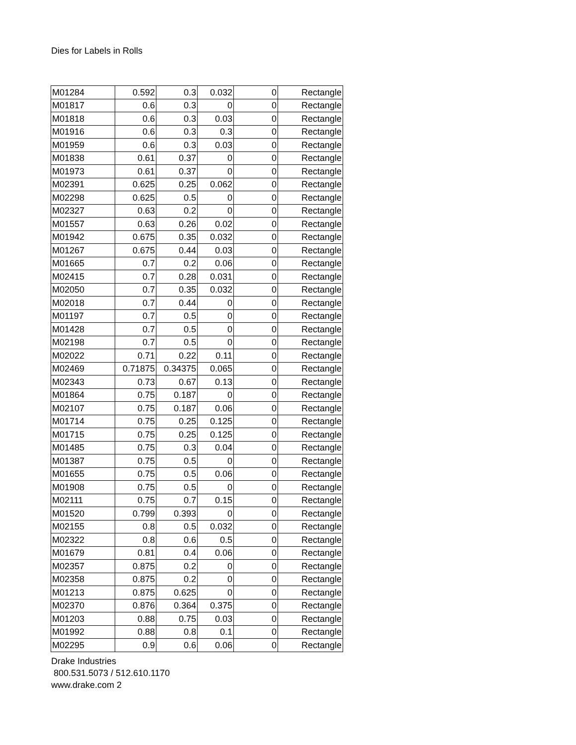Dies for Labels in Rolls
| M01284 | 0.592 | 0.3 | 0.032 | 0 | Rectangle |
| M01817 | 0.6 | 0.3 | 0 | 0 | Rectangle |
| M01818 | 0.6 | 0.3 | 0.03 | 0 | Rectangle |
| M01916 | 0.6 | 0.3 | 0.3 | 0 | Rectangle |
| M01959 | 0.6 | 0.3 | 0.03 | 0 | Rectangle |
| M01838 | 0.61 | 0.37 | 0 | 0 | Rectangle |
| M01973 | 0.61 | 0.37 | 0 | 0 | Rectangle |
| M02391 | 0.625 | 0.25 | 0.062 | 0 | Rectangle |
| M02298 | 0.625 | 0.5 | 0 | 0 | Rectangle |
| M02327 | 0.63 | 0.2 | 0 | 0 | Rectangle |
| M01557 | 0.63 | 0.26 | 0.02 | 0 | Rectangle |
| M01942 | 0.675 | 0.35 | 0.032 | 0 | Rectangle |
| M01267 | 0.675 | 0.44 | 0.03 | 0 | Rectangle |
| M01665 | 0.7 | 0.2 | 0.06 | 0 | Rectangle |
| M02415 | 0.7 | 0.28 | 0.031 | 0 | Rectangle |
| M02050 | 0.7 | 0.35 | 0.032 | 0 | Rectangle |
| M02018 | 0.7 | 0.44 | 0 | 0 | Rectangle |
| M01197 | 0.7 | 0.5 | 0 | 0 | Rectangle |
| M01428 | 0.7 | 0.5 | 0 | 0 | Rectangle |
| M02198 | 0.7 | 0.5 | 0 | 0 | Rectangle |
| M02022 | 0.71 | 0.22 | 0.11 | 0 | Rectangle |
| M02469 | 0.71875 | 0.34375 | 0.065 | 0 | Rectangle |
| M02343 | 0.73 | 0.67 | 0.13 | 0 | Rectangle |
| M01864 | 0.75 | 0.187 | 0 | 0 | Rectangle |
| M02107 | 0.75 | 0.187 | 0.06 | 0 | Rectangle |
| M01714 | 0.75 | 0.25 | 0.125 | 0 | Rectangle |
| M01715 | 0.75 | 0.25 | 0.125 | 0 | Rectangle |
| M01485 | 0.75 | 0.3 | 0.04 | 0 | Rectangle |
| M01387 | 0.75 | 0.5 | 0 | 0 | Rectangle |
| M01655 | 0.75 | 0.5 | 0.06 | 0 | Rectangle |
| M01908 | 0.75 | 0.5 | 0 | 0 | Rectangle |
| M02111 | 0.75 | 0.7 | 0.15 | 0 | Rectangle |
| M01520 | 0.799 | 0.393 | 0 | 0 | Rectangle |
| M02155 | 0.8 | 0.5 | 0.032 | 0 | Rectangle |
| M02322 | 0.8 | 0.6 | 0.5 | 0 | Rectangle |
| M01679 | 0.81 | 0.4 | 0.06 | 0 | Rectangle |
| M02357 | 0.875 | 0.2 | 0 | 0 | Rectangle |
| M02358 | 0.875 | 0.2 | 0 | 0 | Rectangle |
| M01213 | 0.875 | 0.625 | 0 | 0 | Rectangle |
| M02370 | 0.876 | 0.364 | 0.375 | 0 | Rectangle |
| M01203 | 0.88 | 0.75 | 0.03 | 0 | Rectangle |
| M01992 | 0.88 | 0.8 | 0.1 | 0 | Rectangle |
| M02295 | 0.9 | 0.6 | 0.06 | 0 | Rectangle |
Drake Industries
800.531.5073 / 512.610.1170
www.drake.com 2